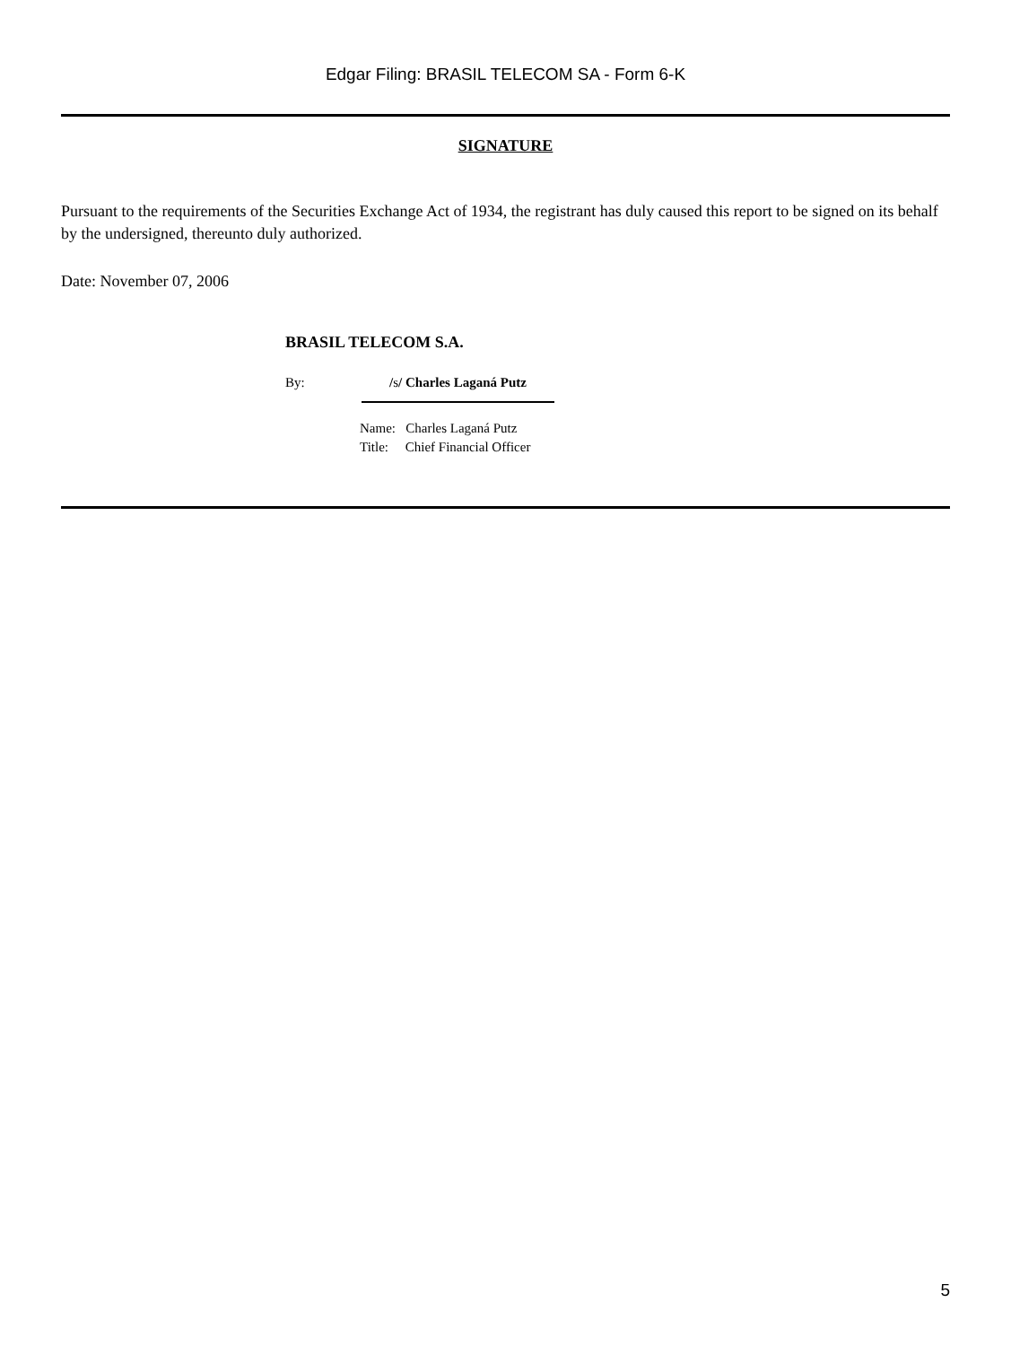Edgar Filing: BRASIL TELECOM SA - Form 6-K
SIGNATURE
Pursuant to the requirements of the Securities Exchange Act of 1934, the registrant has duly caused this report to be signed on its behalf by the undersigned, thereunto duly authorized.
Date: November 07, 2006
BRASIL TELECOM S.A.
By: /s/ Charles Laganá Putz
Name: Charles Laganá Putz
Title: Chief Financial Officer
5